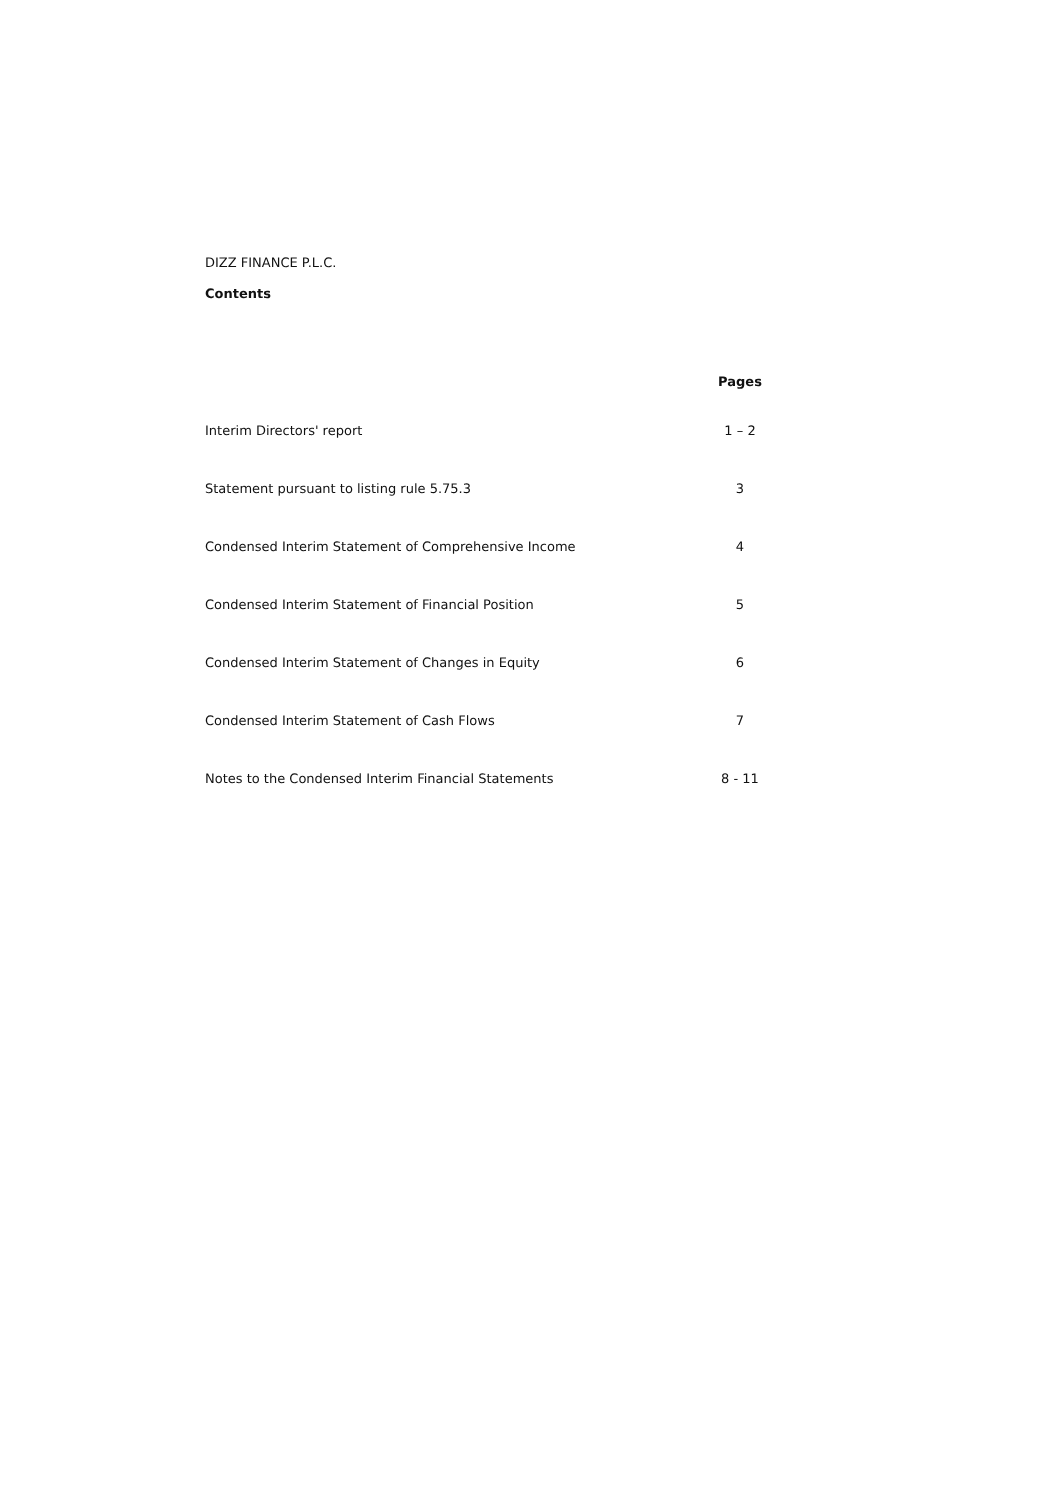DIZZ FINANCE P.L.C.
Contents
| | Pages |
| --- | --- |
| Interim Directors' report | 1 – 2 |
| Statement pursuant to listing rule 5.75.3 | 3 |
| Condensed Interim Statement of Comprehensive Income | 4 |
| Condensed Interim Statement of Financial Position | 5 |
| Condensed Interim Statement of Changes in Equity | 6 |
| Condensed Interim Statement of Cash Flows | 7 |
| Notes to the Condensed Interim Financial Statements | 8 - 11 |